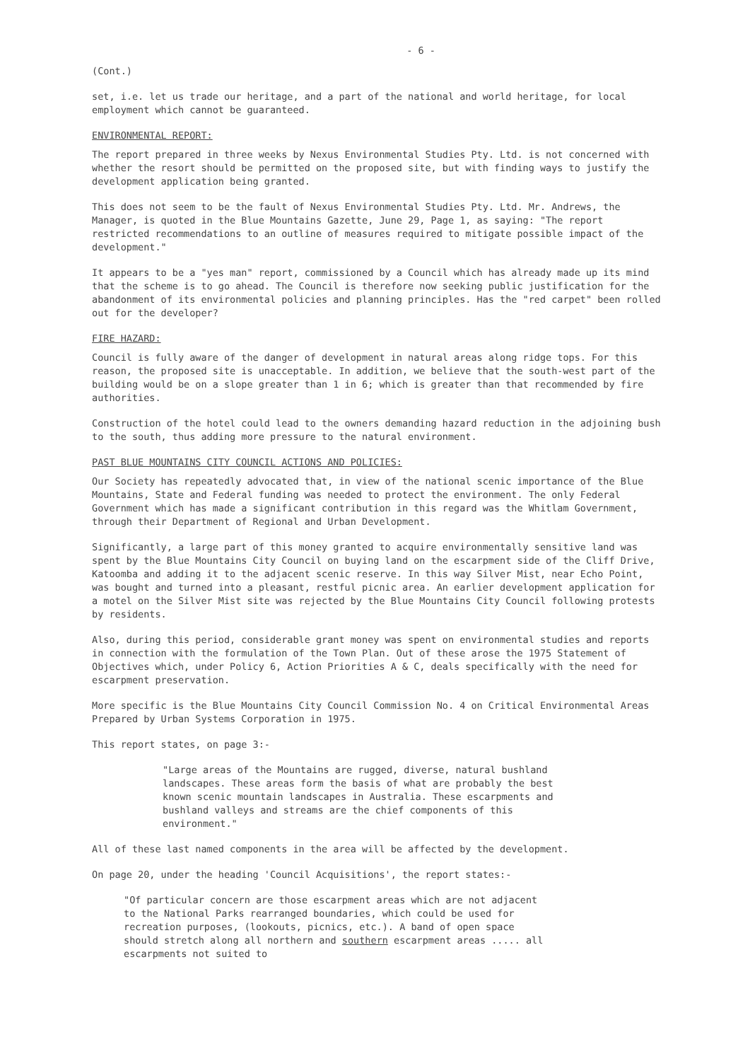- 6 -
(Cont.)
set, i.e. let us trade our heritage, and a part of the national and world heritage, for local employment which cannot be guaranteed.
ENVIRONMENTAL REPORT:
The report prepared in three weeks by Nexus Environmental Studies Pty. Ltd. is not concerned with whether the resort should be permitted on the proposed site, but with finding ways to justify the development application being granted.
This does not seem to be the fault of Nexus Environmental Studies Pty. Ltd. Mr. Andrews, the Manager, is quoted in the Blue Mountains Gazette, June 29, Page 1, as saying: "The report restricted recommendations to an outline of measures required to mitigate possible impact of the development."
It appears to be a "yes man" report, commissioned by a Council which has already made up its mind that the scheme is to go ahead. The Council is therefore now seeking public justification for the abandonment of its environmental policies and planning principles. Has the "red carpet" been rolled out for the developer?
FIRE HAZARD:
Council is fully aware of the danger of development in natural areas along ridge tops. For this reason, the proposed site is unacceptable. In addition, we believe that the south-west part of the building would be on a slope greater than 1 in 6; which is greater than that recommended by fire authorities.
Construction of the hotel could lead to the owners demanding hazard reduction in the adjoining bush to the south, thus adding more pressure to the natural environment.
PAST BLUE MOUNTAINS CITY COUNCIL ACTIONS AND POLICIES:
Our Society has repeatedly advocated that, in view of the national scenic importance of the Blue Mountains, State and Federal funding was needed to protect the environment. The only Federal Government which has made a significant contribution in this regard was the Whitlam Government, through their Department of Regional and Urban Development.
Significantly, a large part of this money granted to acquire environmentally sensitive land was spent by the Blue Mountains City Council on buying land on the escarpment side of the Cliff Drive, Katoomba and adding it to the adjacent scenic reserve. In this way Silver Mist, near Echo Point, was bought and turned into a pleasant, restful picnic area. An earlier development application for a motel on the Silver Mist site was rejected by the Blue Mountains City Council following protests by residents.
Also, during this period, considerable grant money was spent on environmental studies and reports in connection with the formulation of the Town Plan. Out of these arose the 1975 Statement of Objectives which, under Policy 6, Action Priorities A & C, deals specifically with the need for escarpment preservation.
More specific is the Blue Mountains City Council Commission No. 4 on Critical Environmental Areas Prepared by Urban Systems Corporation in 1975.
This report states, on page 3:-
"Large areas of the Mountains are rugged, diverse, natural bushland landscapes. These areas form the basis of what are probably the best known scenic mountain landscapes in Australia. These escarpments and bushland valleys and streams are the chief components of this environment."
All of these last named components in the area will be affected by the development.
On page 20, under the heading 'Council Acquisitions', the report states:-
"Of particular concern are those escarpment areas which are not adjacent to the National Parks rearranged boundaries, which could be used for recreation purposes, (lookouts, picnics, etc.). A band of open space should stretch along all northern and southern escarpment areas ..... all escarpments not suited to